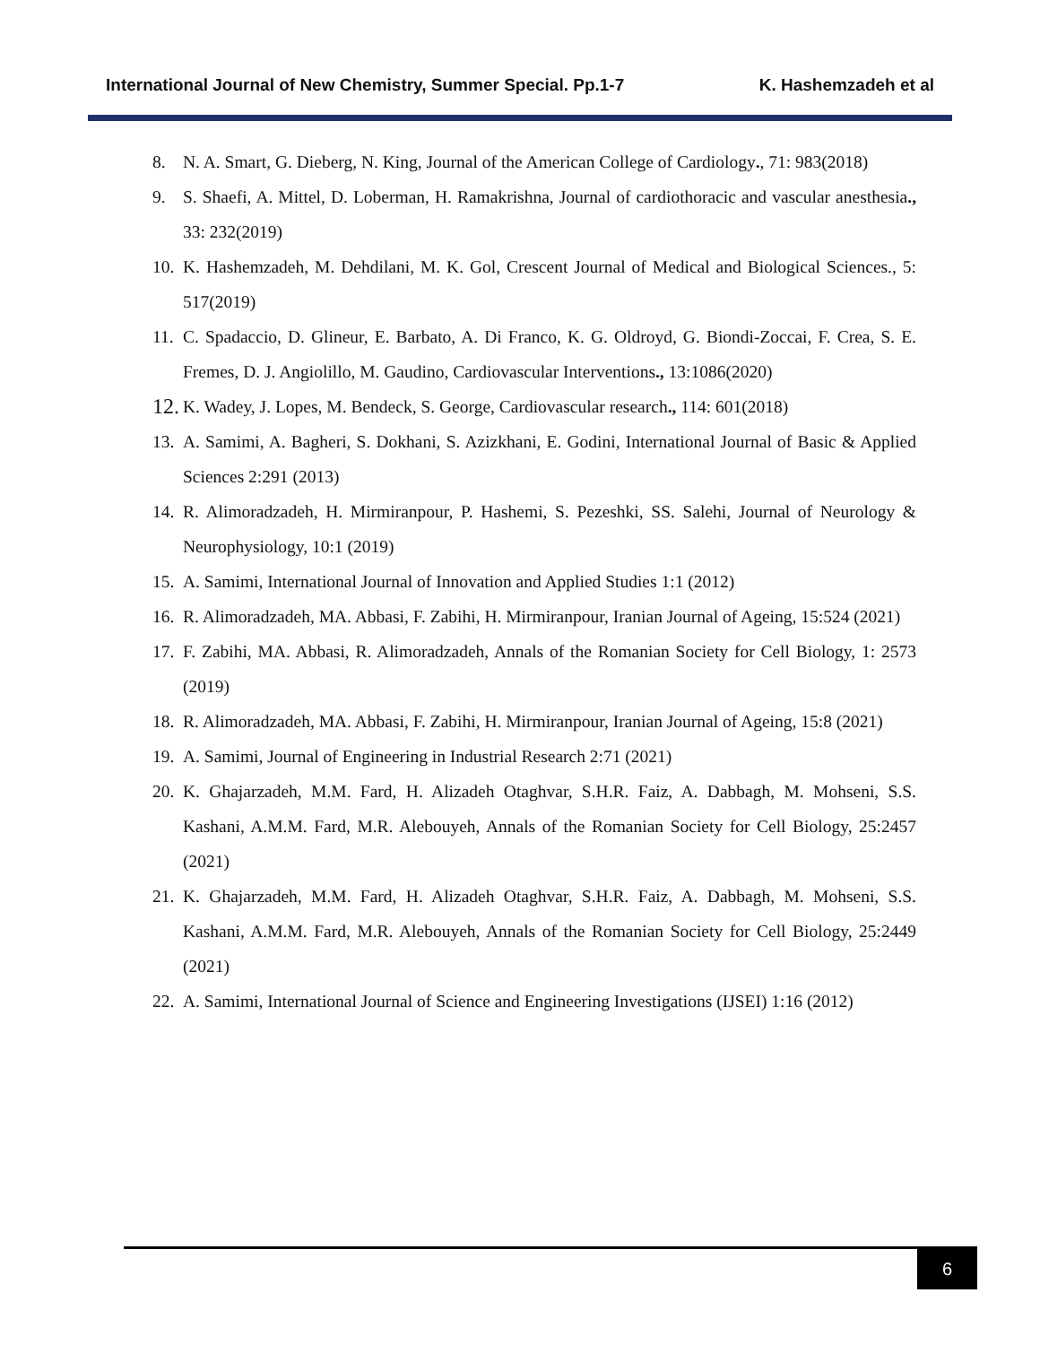International Journal of New Chemistry, Summer Special. Pp.1-7 K. Hashemzadeh et al
8. N. A. Smart, G. Dieberg, N. King, Journal of the American College of Cardiology., 71: 983(2018)
9. S. Shaefi, A. Mittel, D. Loberman, H. Ramakrishna, Journal of cardiothoracic and vascular anesthesia., 33: 232(2019)
10. K. Hashemzadeh, M. Dehdilani, M. K. Gol, Crescent Journal of Medical and Biological Sciences., 5: 517(2019)
11. C. Spadaccio, D. Glineur, E. Barbato, A. Di Franco, K. G. Oldroyd, G. Biondi-Zoccai, F. Crea, S. E. Fremes, D. J. Angiolillo, M. Gaudino, Cardiovascular Interventions., 13:1086(2020)
12. K. Wadey, J. Lopes, M. Bendeck, S. George, Cardiovascular research., 114: 601(2018)
13. A. Samimi, A. Bagheri, S. Dokhani, S. Azizkhani, E. Godini, International Journal of Basic & Applied Sciences 2:291 (2013)
14. R. Alimoradzadeh, H. Mirmiranpour, P. Hashemi, S. Pezeshki, SS. Salehi, Journal of Neurology & Neurophysiology, 10:1 (2019)
15. A. Samimi, International Journal of Innovation and Applied Studies 1:1 (2012)
16. R. Alimoradzadeh, MA. Abbasi, F. Zabihi, H. Mirmiranpour, Iranian Journal of Ageing, 15:524 (2021)
17. F. Zabihi, MA. Abbasi, R. Alimoradzadeh, Annals of the Romanian Society for Cell Biology, 1: 2573 (2019)
18. R. Alimoradzadeh, MA. Abbasi, F. Zabihi, H. Mirmiranpour, Iranian Journal of Ageing, 15:8 (2021)
19. A. Samimi, Journal of Engineering in Industrial Research 2:71 (2021)
20. K. Ghajarzadeh, M.M. Fard, H. Alizadeh Otaghvar, S.H.R. Faiz, A. Dabbagh, M. Mohseni, S.S. Kashani, A.M.M. Fard, M.R. Alebouyeh, Annals of the Romanian Society for Cell Biology, 25:2457 (2021)
21. K. Ghajarzadeh, M.M. Fard, H. Alizadeh Otaghvar, S.H.R. Faiz, A. Dabbagh, M. Mohseni, S.S. Kashani, A.M.M. Fard, M.R. Alebouyeh, Annals of the Romanian Society for Cell Biology, 25:2449 (2021)
22. A. Samimi, International Journal of Science and Engineering Investigations (IJSEI) 1:16 (2012)
6